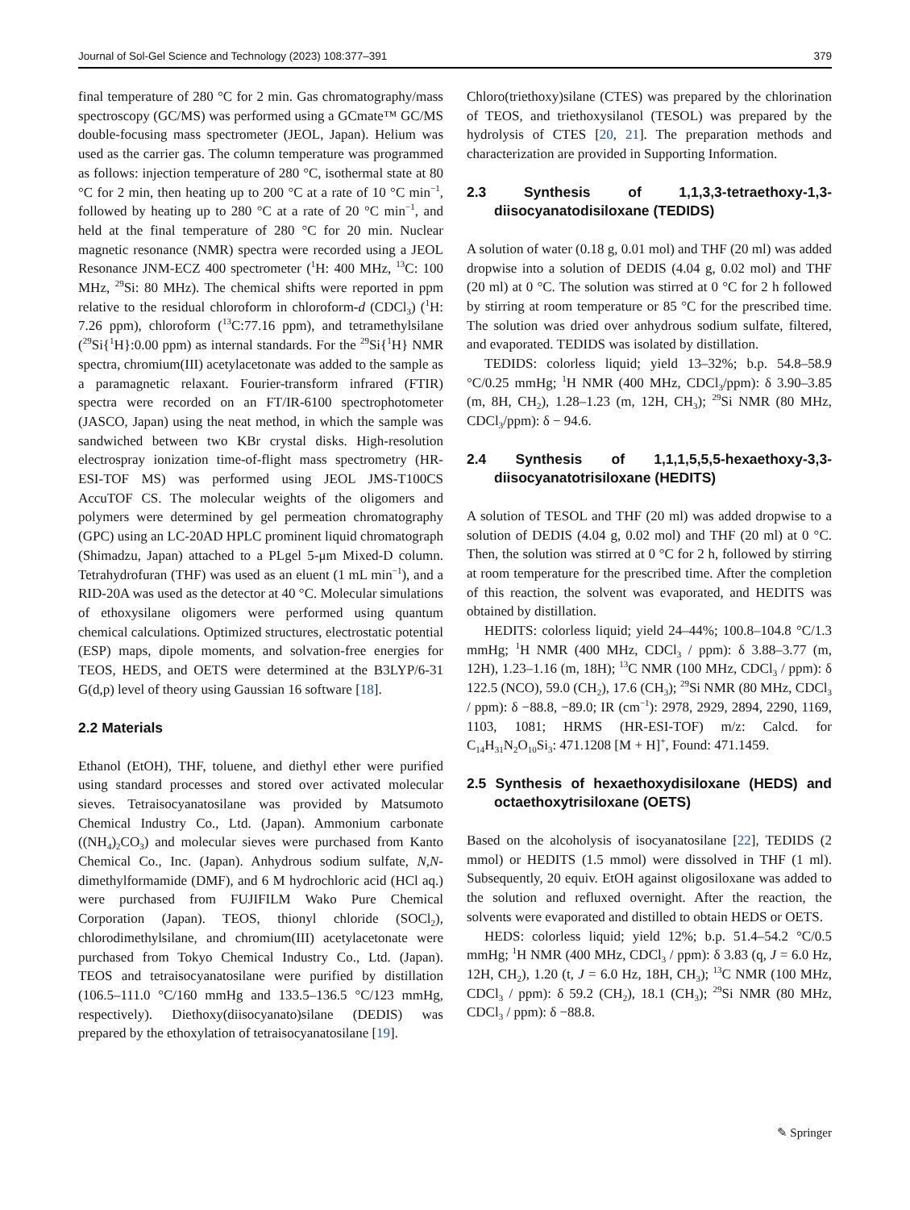Journal of Sol-Gel Science and Technology (2023) 108:377–391 379
final temperature of 280 °C for 2 min. Gas chromatography/mass spectroscopy (GC/MS) was performed using a GCmate™ GC/MS double-focusing mass spectrometer (JEOL, Japan). Helium was used as the carrier gas. The column temperature was programmed as follows: injection temperature of 280 °C, isothermal state at 80 °C for 2 min, then heating up to 200 °C at a rate of 10 °C min<sup>−1</sup>, followed by heating up to 280 °C at a rate of 20 °C min<sup>−1</sup>, and held at the final temperature of 280 °C for 20 min. Nuclear magnetic resonance (NMR) spectra were recorded using a JEOL Resonance JNM-ECZ 400 spectrometer (<sup>1</sup>H: 400 MHz, <sup>13</sup>C: 100 MHz, <sup>29</sup>Si: 80 MHz). The chemical shifts were reported in ppm relative to the residual chloroform in chloroform-d (CDCl<sub>3</sub>) (<sup>1</sup>H: 7.26 ppm), chloroform (<sup>13</sup>C:77.16 ppm), and tetramethylsilane (<sup>29</sup>Si{<sup>1</sup>H}:0.00 ppm) as internal standards. For the <sup>29</sup>Si{<sup>1</sup>H} NMR spectra, chromium(III) acetylacetonate was added to the sample as a paramagnetic relaxant. Fourier-transform infrared (FTIR) spectra were recorded on an FT/IR-6100 spectrophotometer (JASCO, Japan) using the neat method, in which the sample was sandwiched between two KBr crystal disks. High-resolution electrospray ionization time-of-flight mass spectrometry (HR-ESI-TOF MS) was performed using JEOL JMS-T100CS AccuTOF CS. The molecular weights of the oligomers and polymers were determined by gel permeation chromatography (GPC) using an LC-20AD HPLC prominent liquid chromatograph (Shimadzu, Japan) attached to a PLgel 5-μm Mixed-D column. Tetrahydrofuran (THF) was used as an eluent (1 mL min<sup>−1</sup>), and a RID-20A was used as the detector at 40 °C. Molecular simulations of ethoxysilane oligomers were performed using quantum chemical calculations. Optimized structures, electrostatic potential (ESP) maps, dipole moments, and solvation-free energies for TEOS, HEDS, and OETS were determined at the B3LYP/6-31 G(d,p) level of theory using Gaussian 16 software [18].
2.2 Materials
Ethanol (EtOH), THF, toluene, and diethyl ether were purified using standard processes and stored over activated molecular sieves. Tetraisocyanatosilane was provided by Matsumoto Chemical Industry Co., Ltd. (Japan). Ammonium carbonate ((NH<sub>4</sub>)<sub>2</sub>CO<sub>3</sub>) and molecular sieves were purchased from Kanto Chemical Co., Inc. (Japan). Anhydrous sodium sulfate, N,N-dimethylformamide (DMF), and 6 M hydrochloric acid (HCl aq.) were purchased from FUJIFILM Wako Pure Chemical Corporation (Japan). TEOS, thionyl chloride (SOCl<sub>2</sub>), chlorodimethylsilane, and chromium(III) acetylacetonate were purchased from Tokyo Chemical Industry Co., Ltd. (Japan). TEOS and tetraisocyanatosilane were purified by distillation (106.5–111.0 °C/160 mmHg and 133.5–136.5 °C/123 mmHg, respectively). Diethoxy(diisocyanato)silane (DEDIS) was prepared by the ethoxylation of tetraisocyanatosilane [19].
Chloro(triethoxy)silane (CTES) was prepared by the chlorination of TEOS, and triethoxysilanol (TESOL) was prepared by the hydrolysis of CTES [20, 21]. The preparation methods and characterization are provided in Supporting Information.
2.3 Synthesis of 1,1,3,3-tetraethoxy-1,3-diisocyanatodisiloxane (TEDIDS)
A solution of water (0.18 g, 0.01 mol) and THF (20 ml) was added dropwise into a solution of DEDIS (4.04 g, 0.02 mol) and THF (20 ml) at 0 °C. The solution was stirred at 0 °C for 2 h followed by stirring at room temperature or 85 °C for the prescribed time. The solution was dried over anhydrous sodium sulfate, filtered, and evaporated. TEDIDS was isolated by distillation.
TEDIDS: colorless liquid; yield 13–32%; b.p. 54.8–58.9 °C/0.25 mmHg; <sup>1</sup>H NMR (400 MHz, CDCl<sub>3</sub>/ppm): δ 3.90–3.85 (m, 8H, CH<sub>2</sub>), 1.28–1.23 (m, 12H, CH<sub>3</sub>); <sup>29</sup>Si NMR (80 MHz, CDCl<sub>3</sub>/ppm): δ − 94.6.
2.4 Synthesis of 1,1,1,5,5,5-hexaethoxy-3,3-diisocyanatotrisiloxane (HEDITS)
A solution of TESOL and THF (20 ml) was added dropwise to a solution of DEDIS (4.04 g, 0.02 mol) and THF (20 ml) at 0 °C. Then, the solution was stirred at 0 °C for 2 h, followed by stirring at room temperature for the prescribed time. After the completion of this reaction, the solvent was evaporated, and HEDITS was obtained by distillation.
HEDITS: colorless liquid; yield 24–44%; 100.8–104.8 °C/1.3 mmHg; <sup>1</sup>H NMR (400 MHz, CDCl<sub>3</sub> / ppm): δ 3.88–3.77 (m, 12H), 1.23–1.16 (m, 18H); <sup>13</sup>C NMR (100 MHz, CDCl<sub>3</sub> / ppm): δ 122.5 (NCO), 59.0 (CH<sub>2</sub>), 17.6 (CH<sub>3</sub>); <sup>29</sup>Si NMR (80 MHz, CDCl<sub>3</sub> / ppm): δ −88.8, −89.0; IR (cm<sup>−1</sup>): 2978, 2929, 2894, 2290, 1169, 1103, 1081; HRMS (HR-ESI-TOF) m/z: Calcd. for C<sub>14</sub>H<sub>31</sub>N<sub>2</sub>O<sub>10</sub>Si<sub>3</sub>: 471.1208 [M + H]<sup>+</sup>, Found: 471.1459.
2.5 Synthesis of hexaethoxydisiloxane (HEDS) and octaethoxytrisiloxane (OETS)
Based on the alcoholysis of isocyanatosilane [22], TEDIDS (2 mmol) or HEDITS (1.5 mmol) were dissolved in THF (1 ml). Subsequently, 20 equiv. EtOH against oligosiloxane was added to the solution and refluxed overnight. After the reaction, the solvents were evaporated and distilled to obtain HEDS or OETS.
HEDS: colorless liquid; yield 12%; b.p. 51.4–54.2 °C/0.5 mmHg; <sup>1</sup>H NMR (400 MHz, CDCl<sub>3</sub> / ppm): δ 3.83 (q, J = 6.0 Hz, 12H, CH<sub>2</sub>), 1.20 (t, J = 6.0 Hz, 18H, CH<sub>3</sub>); <sup>13</sup>C NMR (100 MHz, CDCl<sub>3</sub> / ppm): δ 59.2 (CH<sub>2</sub>), 18.1 (CH<sub>3</sub>); <sup>29</sup>Si NMR (80 MHz, CDCl<sub>3</sub> / ppm): δ −88.8.
✎ Springer